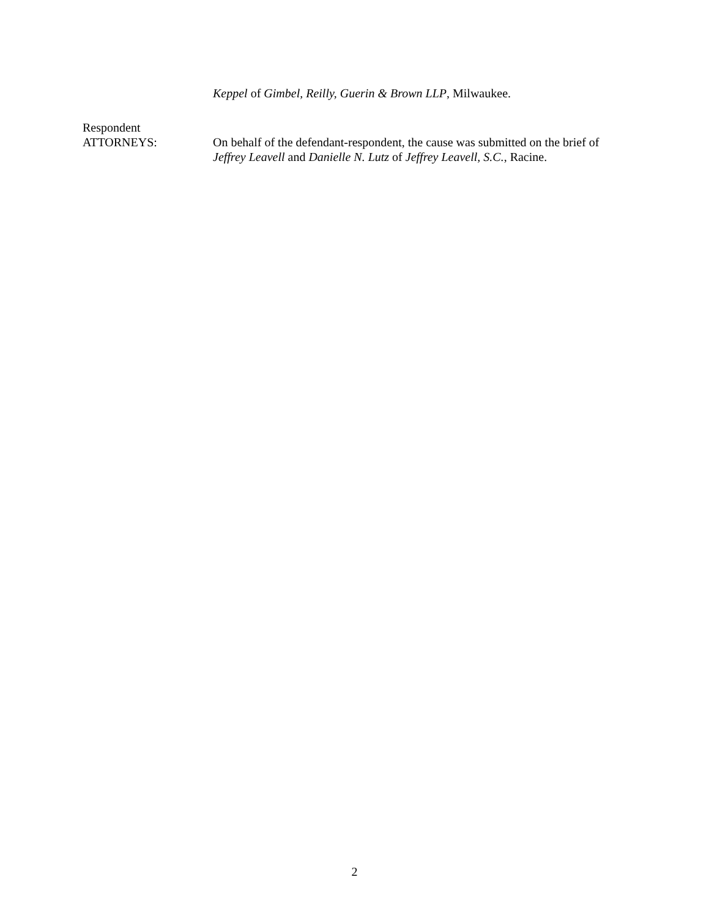Keppel of Gimbel, Reilly, Guerin & Brown LLP, Milwaukee.
Respondent
ATTORNEYS:
On behalf of the defendant-respondent, the cause was submitted on the brief of Jeffrey Leavell and Danielle N. Lutz of Jeffrey Leavell, S.C., Racine.
2